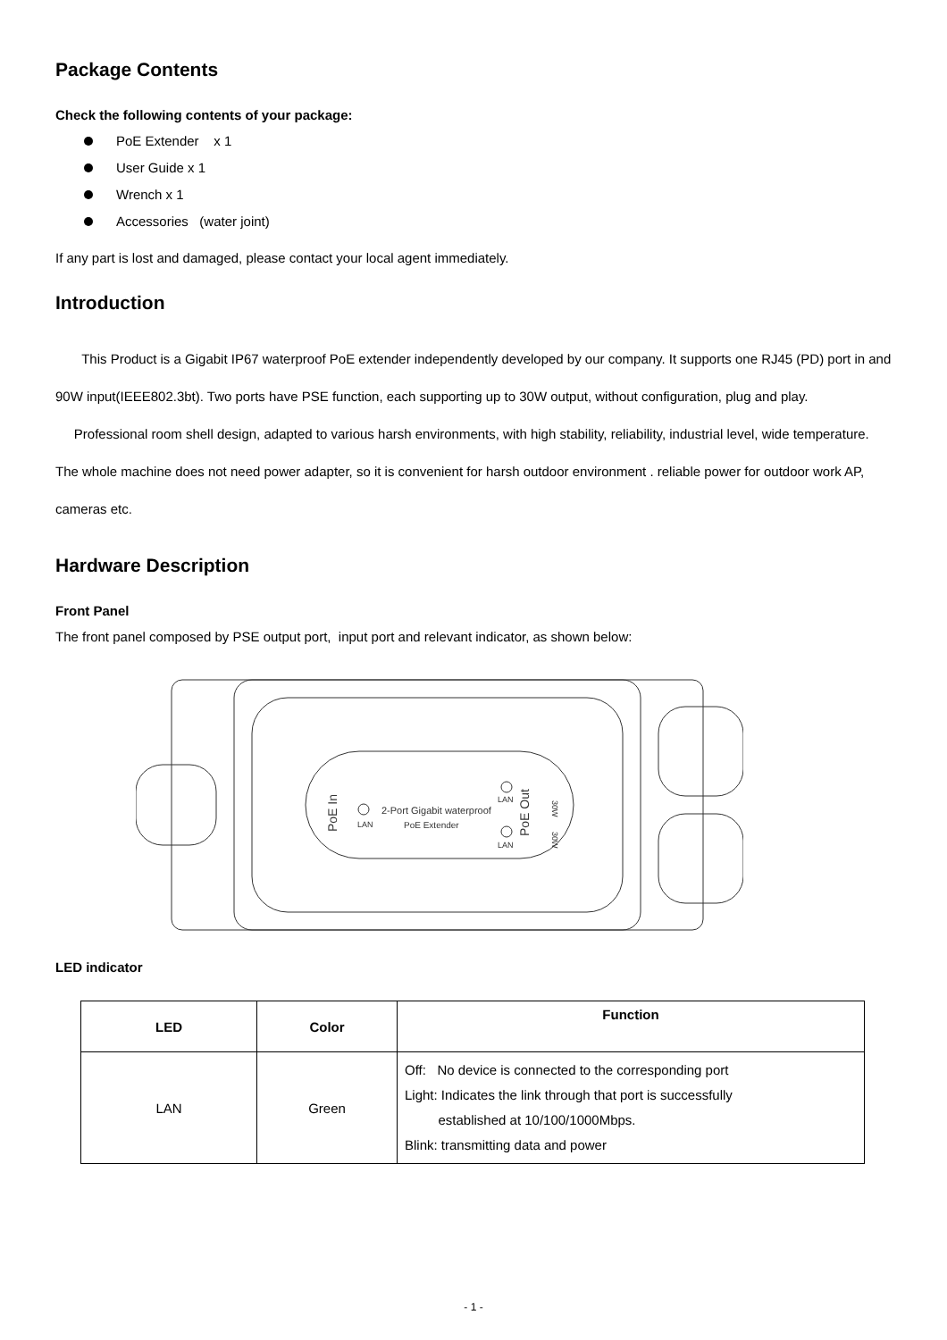Package Contents
Check the following contents of your package:
PoE Extender x 1
User Guide x 1
Wrench x 1
Accessories (water joint)
If any part is lost and damaged, please contact your local agent immediately.
Introduction
This Product is a Gigabit IP67 waterproof PoE extender independently developed by our company. It supports one RJ45 (PD) port in and 90W input(IEEE802.3bt). Two ports have PSE function, each supporting up to 30W output, without configuration, plug and play.
Professional room shell design, adapted to various harsh environments, with high stability, reliability, industrial level, wide temperature. The whole machine does not need power adapter, so it is convenient for harsh outdoor environment . reliable power for outdoor work AP, cameras etc.
Hardware Description
Front Panel
The front panel composed by PSE output port, input port and relevant indicator, as shown below:
PoE In
LAN
2-Port Gigabit waterproof
PoE Extender
LAN
LAN
PoE Out
30W
30W
LED indicator
| LED | Color | Function |
| --- | --- | --- |
| LAN | Green | Off: No device is connected to the corresponding port Light: Indicates the link through that port is successfully established at 10/100/1000Mbps. Blink: transmitting data and power |
- 1 -